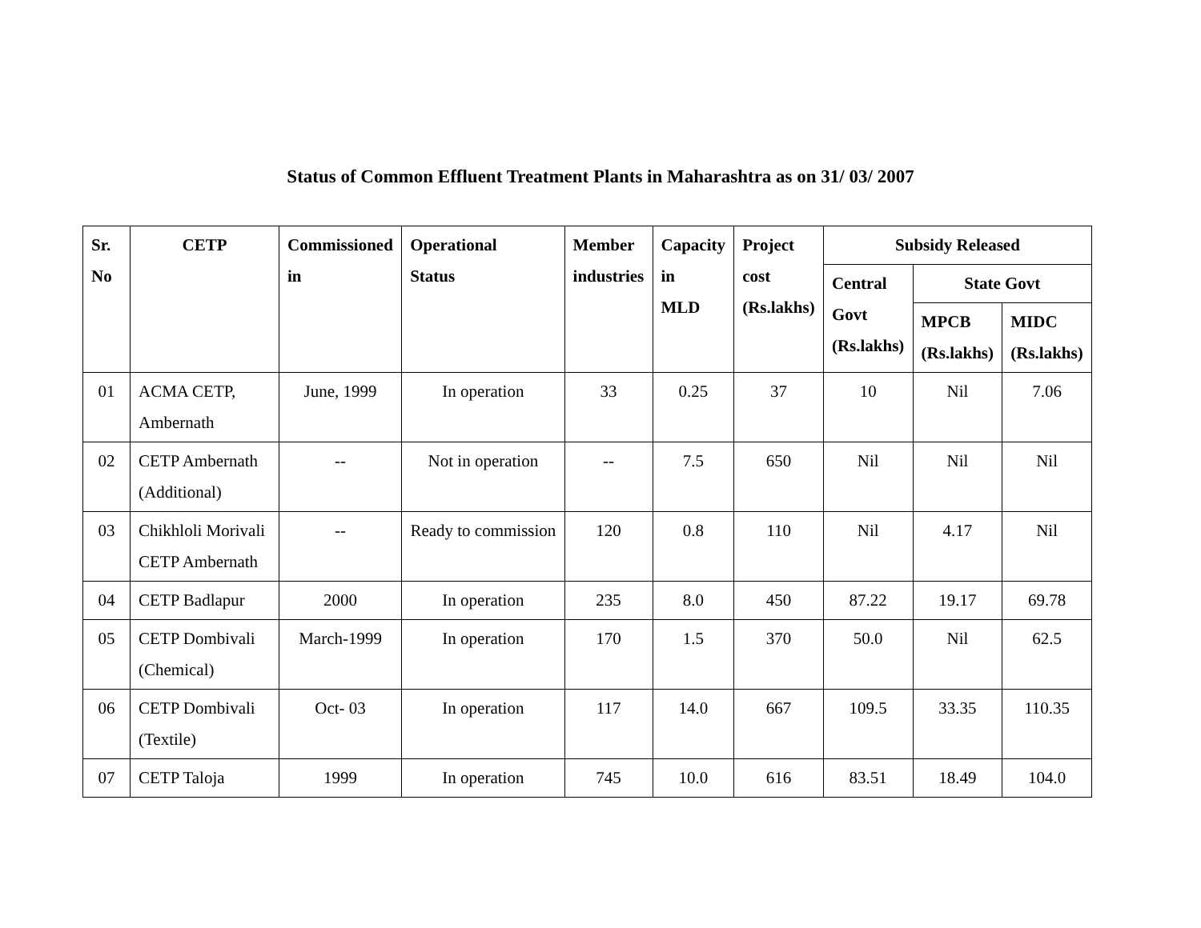Status of Common Effluent Treatment Plants in Maharashtra as on 31/ 03/ 2007
| Sr. No | CETP | Commissioned in | Operational Status | Member industries | Capacity in MLD | Project cost (Rs.lakhs) | Subsidy Released | | |
| --- | --- | --- | --- | --- | --- | --- | --- | --- | --- |
| | | | | | | | Central Govt (Rs.lakhs) | State Govt | |
| | | | | | | | | MPCB (Rs.lakhs) | MIDC (Rs.lakhs) |
| 01 | ACMA CETP, Ambernath | June, 1999 | In operation | 33 | 0.25 | 37 | 10 | Nil | 7.06 |
| 02 | CETP Ambernath (Additional) | -- | Not in operation | -- | 7.5 | 650 | Nil | Nil | Nil |
| 03 | Chikhloli Morivali CETP Ambernath | -- | Ready to commission | 120 | 0.8 | 110 | Nil | 4.17 | Nil |
| 04 | CETP Badlapur | 2000 | In operation | 235 | 8.0 | 450 | 87.22 | 19.17 | 69.78 |
| 05 | CETP Dombivali (Chemical) | March-1999 | In operation | 170 | 1.5 | 370 | 50.0 | Nil | 62.5 |
| 06 | CETP Dombivali (Textile) | Oct- 03 | In operation | 117 | 14.0 | 667 | 109.5 | 33.35 | 110.35 |
| 07 | CETP Taloja | 1999 | In operation | 745 | 10.0 | 616 | 83.51 | 18.49 | 104.0 |